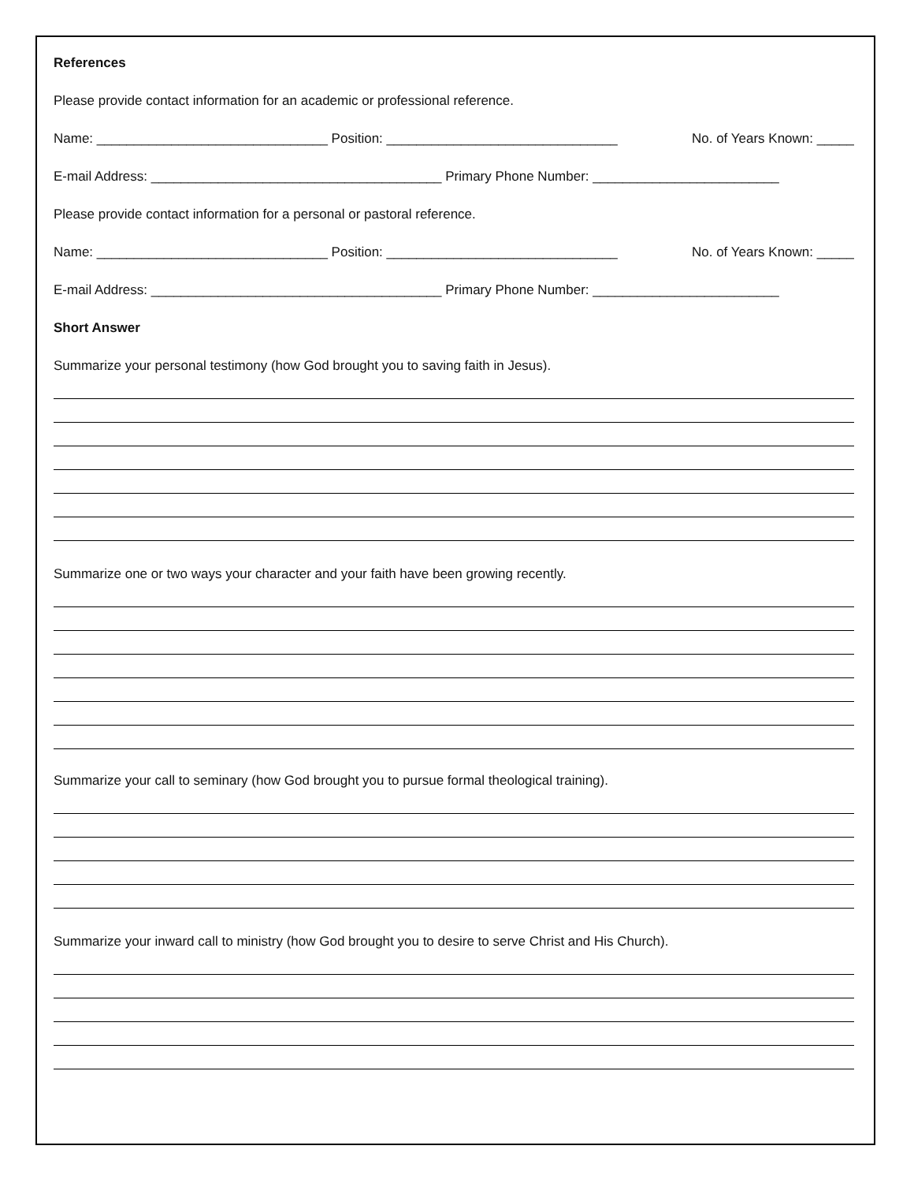References
Please provide contact information for an academic or professional reference.
Name: _______________________________ Position: _______________________________ No. of Years Known: _____
E-mail Address: _______________________________________ Primary Phone Number: _________________________
Please provide contact information for a personal or pastoral reference.
Name: _______________________________ Position: _______________________________ No. of Years Known: _____
E-mail Address: _______________________________________ Primary Phone Number: _________________________
Short Answer
Summarize your personal testimony (how God brought you to saving faith in Jesus).
Summarize one or two ways your character and your faith have been growing recently.
Summarize your call to seminary (how God brought you to pursue formal theological training).
Summarize your inward call to ministry (how God brought you to desire to serve Christ and His Church).